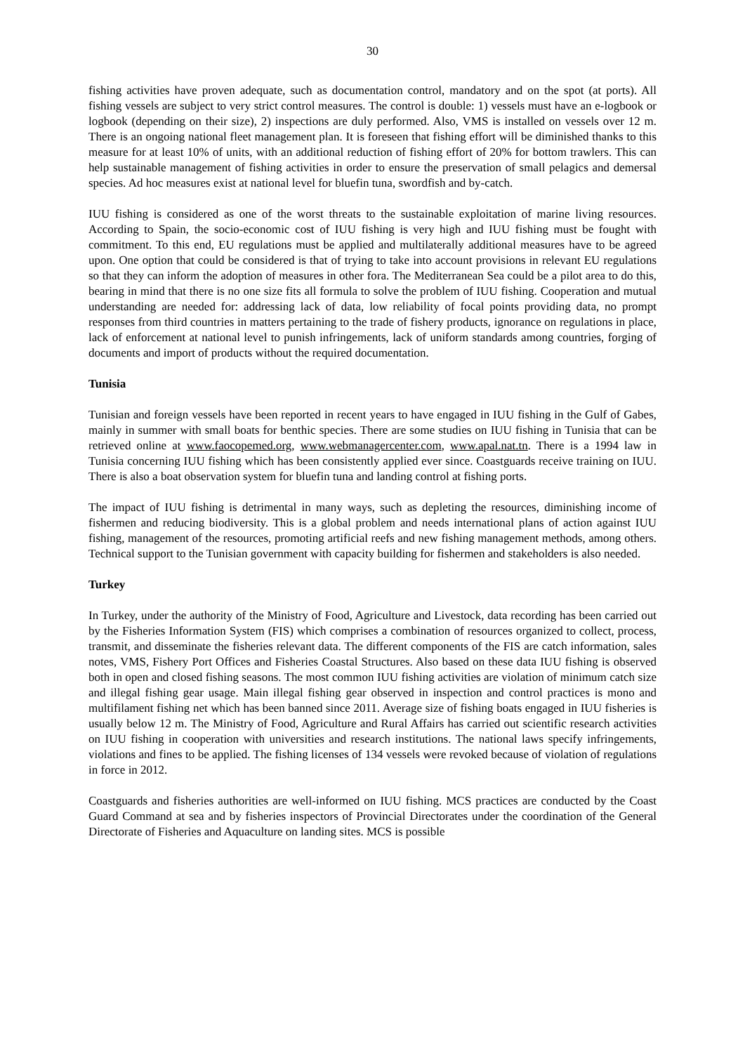30
fishing activities have proven adequate, such as documentation control, mandatory and on the spot (at ports). All fishing vessels are subject to very strict control measures. The control is double: 1) vessels must have an e-logbook or logbook (depending on their size), 2) inspections are duly performed. Also, VMS is installed on vessels over 12 m. There is an ongoing national fleet management plan. It is foreseen that fishing effort will be diminished thanks to this measure for at least 10% of units, with an additional reduction of fishing effort of 20% for bottom trawlers. This can help sustainable management of fishing activities in order to ensure the preservation of small pelagics and demersal species. Ad hoc measures exist at national level for bluefin tuna, swordfish and by-catch.
IUU fishing is considered as one of the worst threats to the sustainable exploitation of marine living resources. According to Spain, the socio-economic cost of IUU fishing is very high and IUU fishing must be fought with commitment. To this end, EU regulations must be applied and multilaterally additional measures have to be agreed upon. One option that could be considered is that of trying to take into account provisions in relevant EU regulations so that they can inform the adoption of measures in other fora. The Mediterranean Sea could be a pilot area to do this, bearing in mind that there is no one size fits all formula to solve the problem of IUU fishing. Cooperation and mutual understanding are needed for: addressing lack of data, low reliability of focal points providing data, no prompt responses from third countries in matters pertaining to the trade of fishery products, ignorance on regulations in place, lack of enforcement at national level to punish infringements, lack of uniform standards among countries, forging of documents and import of products without the required documentation.
Tunisia
Tunisian and foreign vessels have been reported in recent years to have engaged in IUU fishing in the Gulf of Gabes, mainly in summer with small boats for benthic species. There are some studies on IUU fishing in Tunisia that can be retrieved online at www.faocopemed.org, www.webmanagercenter.com, www.apal.nat.tn. There is a 1994 law in Tunisia concerning IUU fishing which has been consistently applied ever since. Coastguards receive training on IUU. There is also a boat observation system for bluefin tuna and landing control at fishing ports.
The impact of IUU fishing is detrimental in many ways, such as depleting the resources, diminishing income of fishermen and reducing biodiversity. This is a global problem and needs international plans of action against IUU fishing, management of the resources, promoting artificial reefs and new fishing management methods, among others. Technical support to the Tunisian government with capacity building for fishermen and stakeholders is also needed.
Turkey
In Turkey, under the authority of the Ministry of Food, Agriculture and Livestock, data recording has been carried out by the Fisheries Information System (FIS) which comprises a combination of resources organized to collect, process, transmit, and disseminate the fisheries relevant data. The different components of the FIS are catch information, sales notes, VMS, Fishery Port Offices and Fisheries Coastal Structures. Also based on these data IUU fishing is observed both in open and closed fishing seasons. The most common IUU fishing activities are violation of minimum catch size and illegal fishing gear usage. Main illegal fishing gear observed in inspection and control practices is mono and multifilament fishing net which has been banned since 2011. Average size of fishing boats engaged in IUU fisheries is usually below 12 m. The Ministry of Food, Agriculture and Rural Affairs has carried out scientific research activities on IUU fishing in cooperation with universities and research institutions. The national laws specify infringements, violations and fines to be applied. The fishing licenses of 134 vessels were revoked because of violation of regulations in force in 2012.
Coastguards and fisheries authorities are well-informed on IUU fishing. MCS practices are conducted by the Coast Guard Command at sea and by fisheries inspectors of Provincial Directorates under the coordination of the General Directorate of Fisheries and Aquaculture on landing sites. MCS is possible